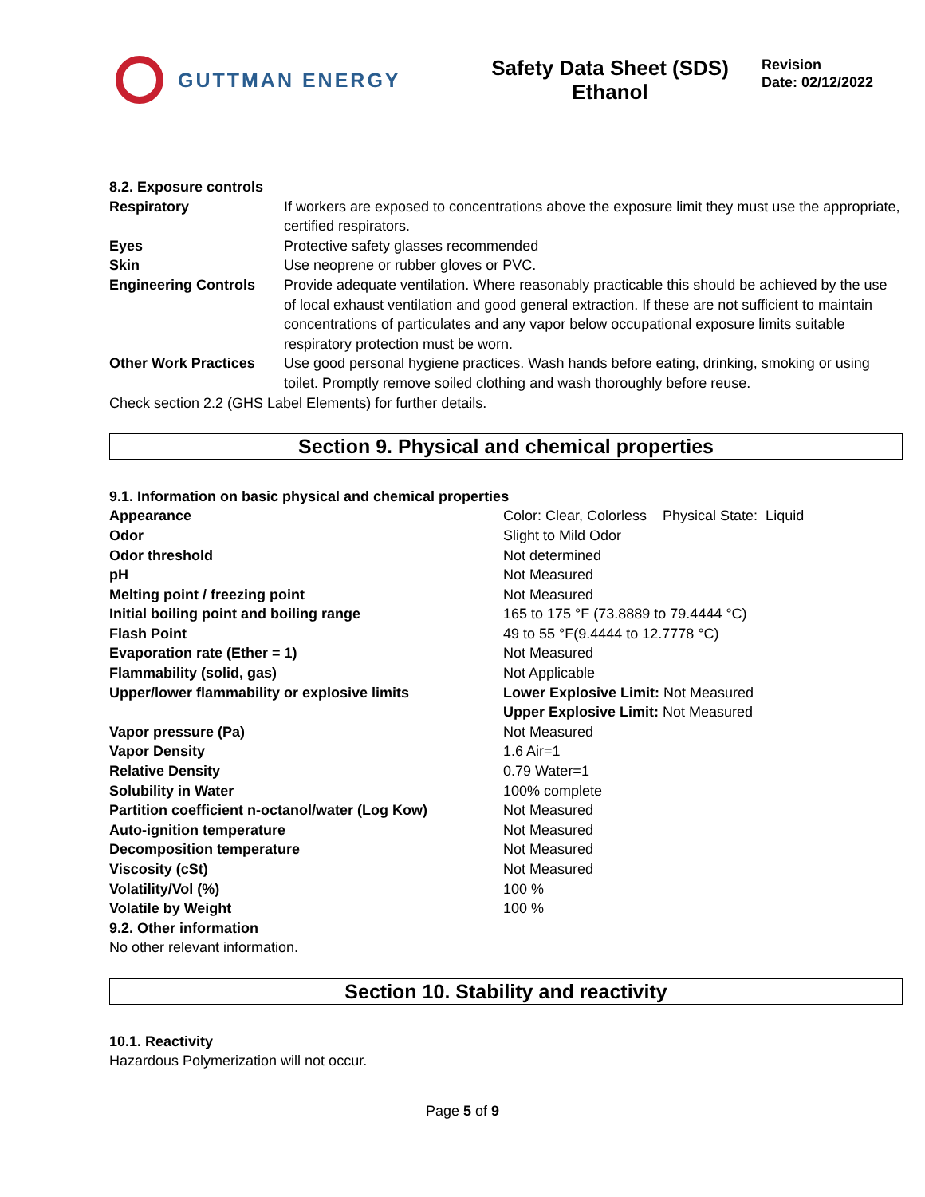GUTTMAN ENERGY
Safety Data Sheet (SDS)
Ethanol
Revision
Date: 02/12/2022
8.2. Exposure controls
| Respiratory | If workers are exposed to concentrations above the exposure limit they must use the appropriate, certified respirators. |
| Eyes | Protective safety glasses recommended |
| Skin | Use neoprene or rubber gloves or PVC. |
| Engineering Controls | Provide adequate ventilation. Where reasonably practicable this should be achieved by the use of local exhaust ventilation and good general extraction. If these are not sufficient to maintain concentrations of particulates and any vapor below occupational exposure limits suitable respiratory protection must be worn. |
| Other Work Practices | Use good personal hygiene practices. Wash hands before eating, drinking, smoking or using toilet. Promptly remove soiled clothing and wash thoroughly before reuse. |
Check section 2.2 (GHS Label Elements) for further details.
Section 9. Physical and chemical properties
9.1. Information on basic physical and chemical properties
| Appearance | Color: Clear, Colorless Physical State: Liquid |
| Odor | Slight to Mild Odor |
| Odor threshold | Not determined |
| pH | Not Measured |
| Melting point / freezing point | Not Measured |
| Initial boiling point and boiling range | 165 to 175 °F (73.8889 to 79.4444 °C) |
| Flash Point | 49 to 55 °F(9.4444 to 12.7778 °C) |
| Evaporation rate (Ether = 1) | Not Measured |
| Flammability (solid, gas) | Not Applicable |
| Upper/lower flammability or explosive limits | Lower Explosive Limit: Not Measured Upper Explosive Limit: Not Measured |
| Vapor pressure (Pa) | Not Measured |
| Vapor Density | 1.6 Air=1 |
| Relative Density | 0.79 Water=1 |
| Solubility in Water | 100% complete |
| Partition coefficient n-octanol/water (Log Kow) | Not Measured |
| Auto-ignition temperature | Not Measured |
| Decomposition temperature | Not Measured |
| Viscosity (cSt) | Not Measured |
| Volatility/Vol (%) | 100 % |
| Volatile by Weight | 100 % |
9.2. Other information
No other relevant information.
Section 10. Stability and reactivity
10.1. Reactivity
Hazardous Polymerization will not occur.
Page 5 of 9